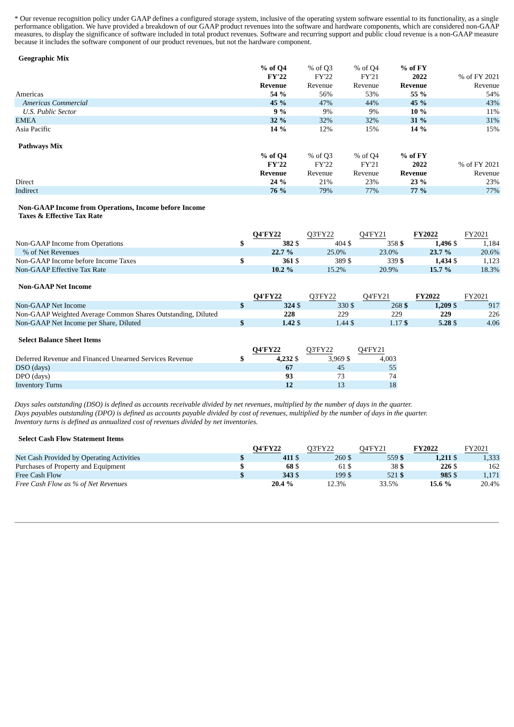* Our revenue recognition policy under GAAP defines a configured storage system, inclusive of the operating system software essential to its functionality, as a single performance obligation. We have provided a breakdown of our GAAP product revenues into the software and hardware components, which are considered non-GAAP measures, to display the significance of software included in total product revenues. Software and recurring support and public cloud revenue is a non-GAAP measure because it includes the software component of our product revenues, but not the hardware component.
Geographic Mix
| | % of Q4 FY'22 Revenue | % of Q3 FY'22 Revenue | % of Q4 FY'21 Revenue | % of FY 2022 Revenue | % of FY 2021 Revenue |
| --- | --- | --- | --- | --- | --- |
| Americas | 54 % | 56% | 53% | 55 % | 54% |
| Americas Commercial | 45 % | 47% | 44% | 45 % | 43% |
| U.S. Public Sector | 9 % | 9% | 9% | 10 % | 11% |
| EMEA | 32 % | 32% | 32% | 31 % | 31% |
| Asia Pacific | 14 % | 12% | 15% | 14 % | 15% |
Pathways Mix
| | % of Q4 FY'22 Revenue | % of Q3 FY'22 Revenue | % of Q4 FY'21 Revenue | % of FY 2022 Revenue | % of FY 2021 Revenue |
| --- | --- | --- | --- | --- | --- |
| Direct | 24 % | 21% | 23% | 23 % | 23% |
| Indirect | 76 % | 79% | 77% | 77 % | 77% |
Non-GAAP Income from Operations, Income before Income
Taxes & Effective Tax Rate
| | Q4'FY22 | | Q3'FY22 | | Q4'FY21 | | FY2022 | | FY2021 | |
| --- | --- | --- | --- | --- | --- | --- | --- | --- | --- | --- |
| Non-GAAP Income from Operations | $ | 382 | $ | 404 | $ | 358 | $ | 1,496 | $ | 1,184 |
| % of Net Revenues | | 22.7 % | | 25.0% | | 23.0% | | 23.7 % | | 20.6% |
| Non-GAAP Income before Income Taxes | $ | 361 | $ | 389 | $ | 339 | $ | 1,434 | $ | 1,123 |
| Non-GAAP Effective Tax Rate | | 10.2 % | | 15.2% | | 20.9% | | 15.7 % | | 18.3% |
Non-GAAP Net Income
| | Q4'FY22 | | Q3'FY22 | | Q4'FY21 | | FY2022 | | FY2021 | |
| --- | --- | --- | --- | --- | --- | --- | --- | --- | --- | --- |
| Non-GAAP Net Income | $ | 324 | $ | 330 | $ | 268 | $ | 1,209 | $ | 917 |
| Non-GAAP Weighted Average Common Shares Outstanding, Diluted | | 228 | | 229 | | 229 | | 229 | | 226 |
| Non-GAAP Net Income per Share, Diluted | $ | 1.42 | $ | 1.44 | $ | 1.17 | $ | 5.28 | $ | 4.06 |
Select Balance Sheet Items
| | Q4'FY22 | | Q3'FY22 | | Q4'FY21 | |
| --- | --- | --- | --- | --- | --- | --- |
| Deferred Revenue and Financed Unearned Services Revenue | $ | 4,232 | $ | 3,969 | $ | 4,003 |
| DSO (days) | | 67 | | 45 | | 55 |
| DPO (days) | | 93 | | 73 | | 74 |
| Inventory Turns | | 12 | | 13 | | 18 |
Days sales outstanding (DSO) is defined as accounts receivable divided by net revenues, multiplied by the number of days in the quarter.
Days payables outstanding (DPO) is defined as accounts payable divided by cost of revenues, multiplied by the number of days in the quarter.
Inventory turns is defined as annualized cost of revenues divided by net inventories.
Select Cash Flow Statement Items
| | Q4'FY22 | | Q3'FY22 | | Q4'FY21 | | FY2022 | | FY2021 | |
| --- | --- | --- | --- | --- | --- | --- | --- | --- | --- | --- |
| Net Cash Provided by Operating Activities | $ | 411 | $ | 260 | $ | 559 | $ | 1,211 | $ | 1,333 |
| Purchases of Property and Equipment | $ | 68 | $ | 61 | $ | 38 | $ | 226 | $ | 162 |
| Free Cash Flow | $ | 343 | $ | 199 | $ | 521 | $ | 985 | $ | 1,171 |
| Free Cash Flow as % of Net Revenues | | 20.4 % | | 12.3% | | 33.5% | | 15.6 % | | 20.4% |